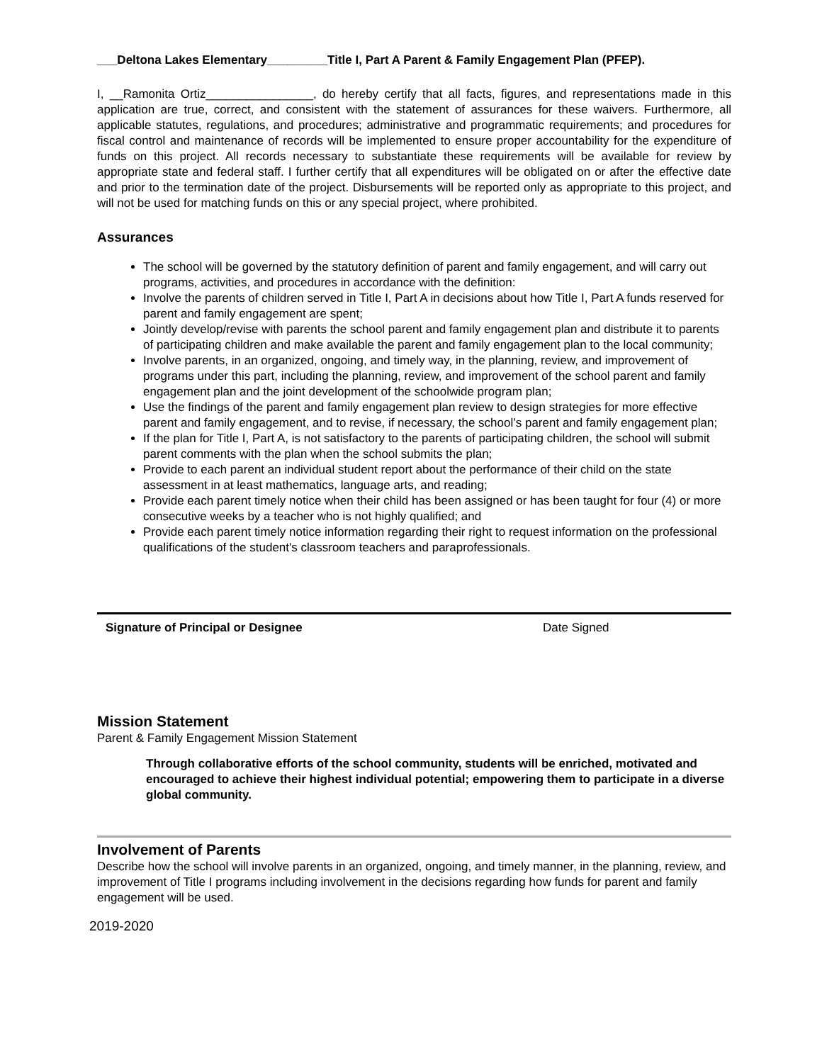___Deltona Lakes Elementary_________Title I, Part A Parent & Family Engagement Plan (PFEP).
I, __Ramonita Ortiz________________, do hereby certify that all facts, figures, and representations made in this application are true, correct, and consistent with the statement of assurances for these waivers. Furthermore, all applicable statutes, regulations, and procedures; administrative and programmatic requirements; and procedures for fiscal control and maintenance of records will be implemented to ensure proper accountability for the expenditure of funds on this project. All records necessary to substantiate these requirements will be available for review by appropriate state and federal staff. I further certify that all expenditures will be obligated on or after the effective date and prior to the termination date of the project. Disbursements will be reported only as appropriate to this project, and will not be used for matching funds on this or any special project, where prohibited.
Assurances
The school will be governed by the statutory definition of parent and family engagement, and will carry out programs, activities, and procedures in accordance with the definition:
Involve the parents of children served in Title I, Part A in decisions about how Title I, Part A funds reserved for parent and family engagement are spent;
Jointly develop/revise with parents the school parent and family engagement plan and distribute it to parents of participating children and make available the parent and family engagement plan to the local community;
Involve parents, in an organized, ongoing, and timely way, in the planning, review, and improvement of programs under this part, including the planning, review, and improvement of the school parent and family engagement plan and the joint development of the schoolwide program plan;
Use the findings of the parent and family engagement plan review to design strategies for more effective parent and family engagement, and to revise, if necessary, the school’s parent and family engagement plan;
If the plan for Title I, Part A, is not satisfactory to the parents of participating children, the school will submit parent comments with the plan when the school submits the plan;
Provide to each parent an individual student report about the performance of their child on the state assessment in at least mathematics, language arts, and reading;
Provide each parent timely notice when their child has been assigned or has been taught for four (4) or more consecutive weeks by a teacher who is not highly qualified; and
Provide each parent timely notice information regarding their right to request information on the professional qualifications of the student's classroom teachers and paraprofessionals.
Signature of Principal or Designee Date Signed
Mission Statement
Parent & Family Engagement Mission Statement
Through collaborative efforts of the school community, students will be enriched, motivated and encouraged to achieve their highest individual potential; empowering them to participate in a diverse global community.
Involvement of Parents
Describe how the school will involve parents in an organized, ongoing, and timely manner, in the planning, review, and improvement of Title I programs including involvement in the decisions regarding how funds for parent and family engagement will be used.
2019-2020